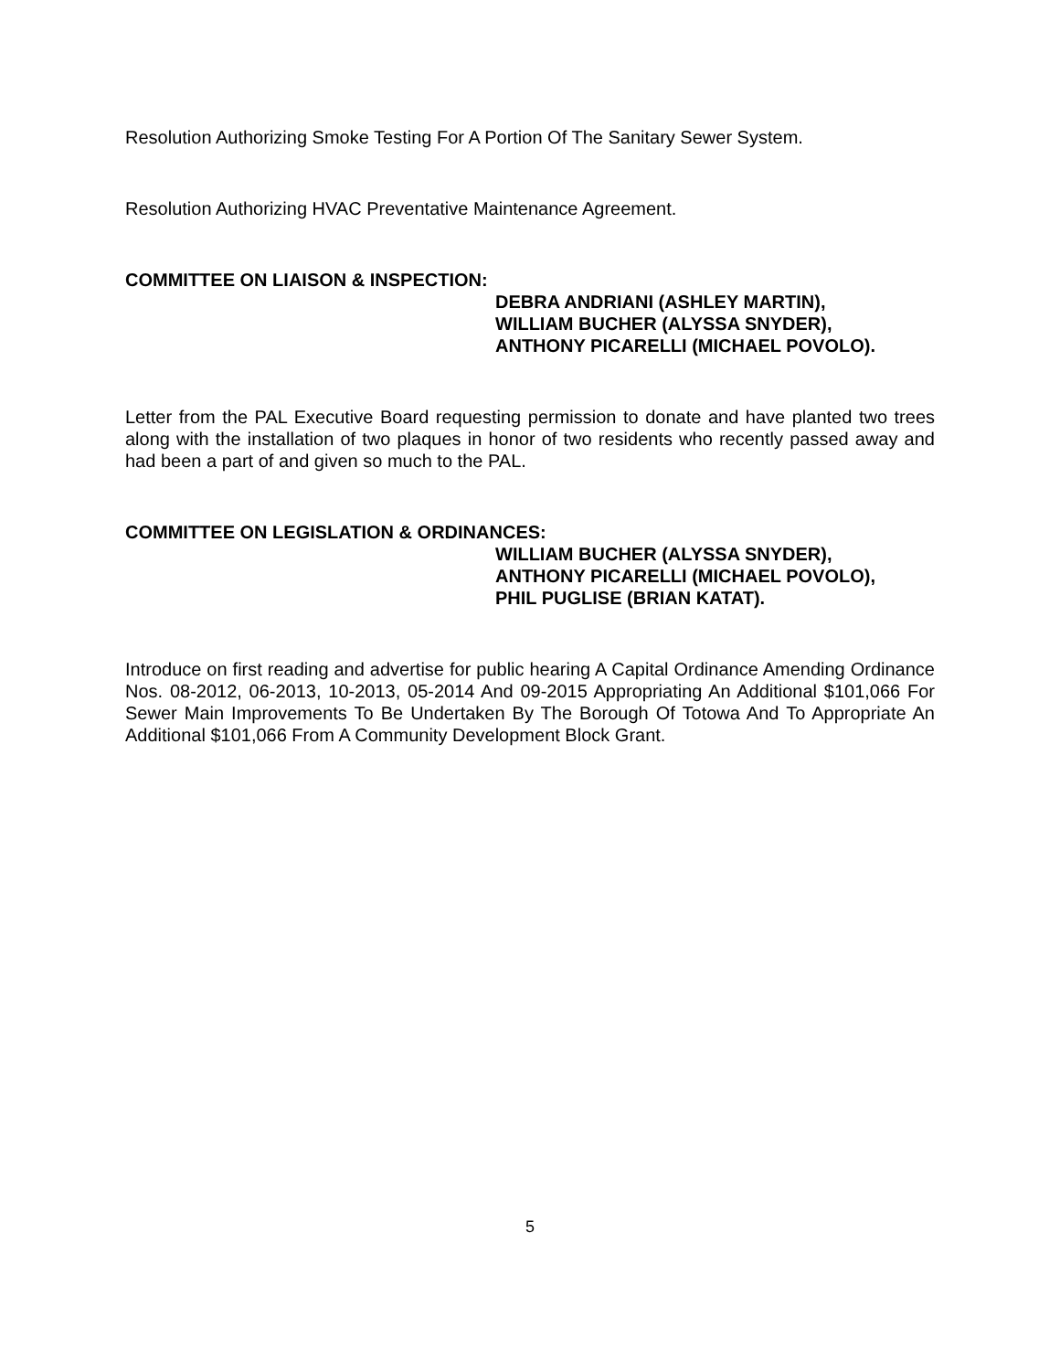Resolution Authorizing Smoke Testing For A Portion Of The Sanitary Sewer System.
Resolution Authorizing HVAC Preventative Maintenance Agreement.
COMMITTEE ON LIAISON & INSPECTION:
DEBRA ANDRIANI (ASHLEY MARTIN),
WILLIAM BUCHER (ALYSSA SNYDER),
ANTHONY PICARELLI (MICHAEL POVOLO).
Letter from the PAL Executive Board requesting permission to donate and have planted two trees along with the installation of two plaques in honor of two residents who recently passed away and had been a part of and given so much to the PAL.
COMMITTEE ON LEGISLATION & ORDINANCES:
WILLIAM BUCHER (ALYSSA SNYDER),
ANTHONY PICARELLI (MICHAEL POVOLO),
PHIL PUGLISE (BRIAN KATAT).
Introduce on first reading and advertise for public hearing A Capital Ordinance Amending Ordinance Nos. 08-2012, 06-2013, 10-2013, 05-2014 And 09-2015 Appropriating An Additional $101,066 For Sewer Main Improvements To Be Undertaken By The Borough Of Totowa And To Appropriate An Additional $101,066 From A Community Development Block Grant.
5